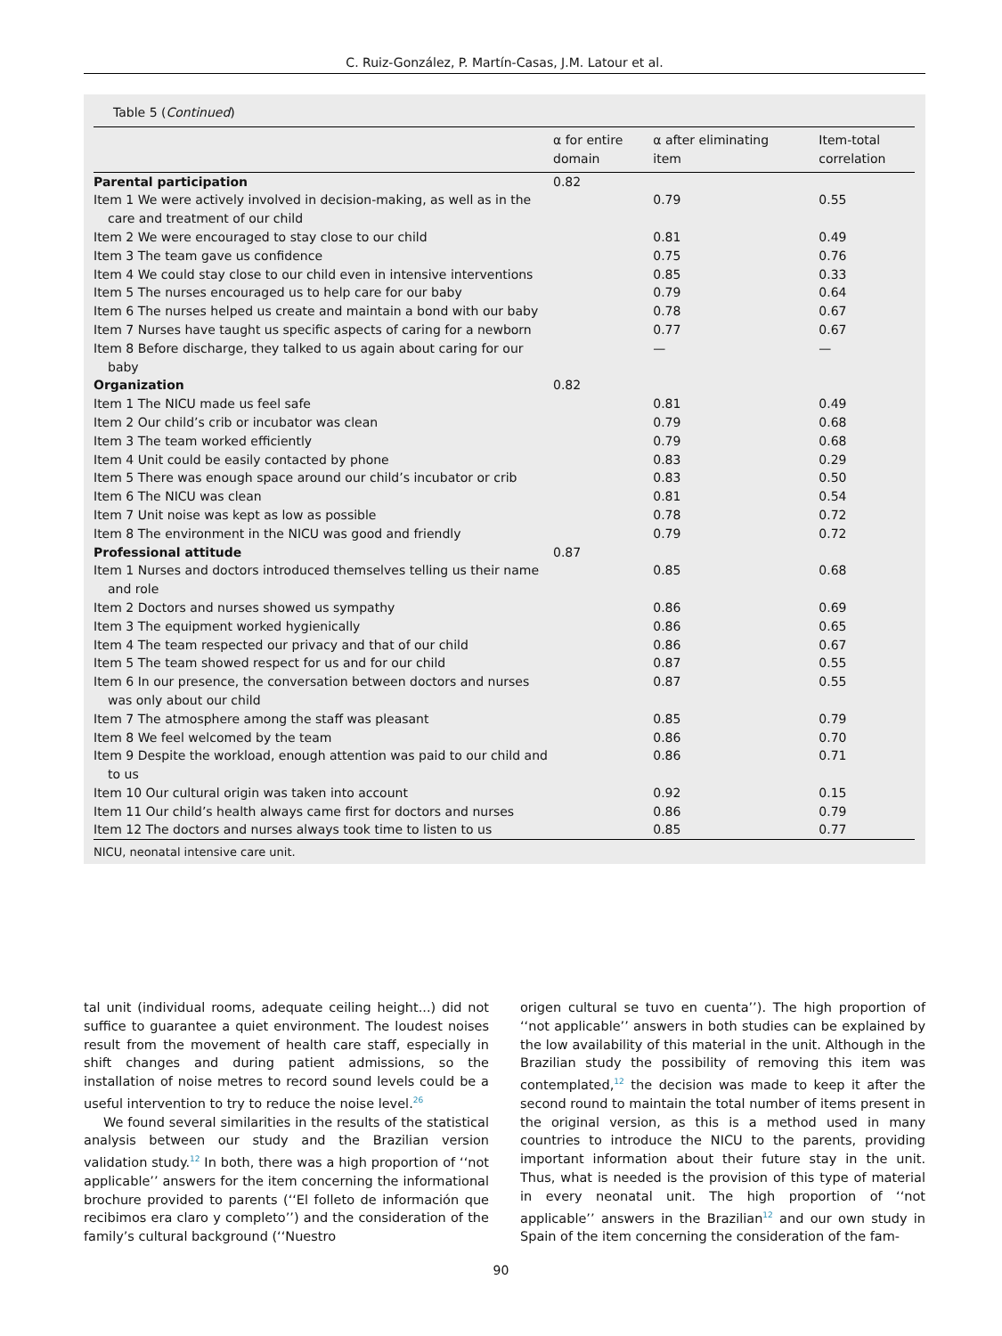C. Ruiz-González, P. Martín-Casas, J.M. Latour et al.
Table 5 (Continued)
| | α for entire domain | α after eliminating item | Item-total correlation |
| --- | --- | --- | --- |
| Parental participation | 0.82 | | |
| Item 1 We were actively involved in decision-making, as well as in the care and treatment of our child | | 0.79 | 0.55 |
| Item 2 We were encouraged to stay close to our child | | 0.81 | 0.49 |
| Item 3 The team gave us confidence | | 0.75 | 0.76 |
| Item 4 We could stay close to our child even in intensive interventions | | 0.85 | 0.33 |
| Item 5 The nurses encouraged us to help care for our baby | | 0.79 | 0.64 |
| Item 6 The nurses helped us create and maintain a bond with our baby | | 0.78 | 0.67 |
| Item 7 Nurses have taught us specific aspects of caring for a newborn | | 0.77 | 0.67 |
| Item 8 Before discharge, they talked to us again about caring for our baby | | — | — |
| Organization | 0.82 | | |
| Item 1 The NICU made us feel safe | | 0.81 | 0.49 |
| Item 2 Our child’s crib or incubator was clean | | 0.79 | 0.68 |
| Item 3 The team worked efficiently | | 0.79 | 0.68 |
| Item 4 Unit could be easily contacted by phone | | 0.83 | 0.29 |
| Item 5 There was enough space around our child’s incubator or crib | | 0.83 | 0.50 |
| Item 6 The NICU was clean | | 0.81 | 0.54 |
| Item 7 Unit noise was kept as low as possible | | 0.78 | 0.72 |
| Item 8 The environment in the NICU was good and friendly | | 0.79 | 0.72 |
| Professional attitude | 0.87 | | |
| Item 1 Nurses and doctors introduced themselves telling us their name and role | | 0.85 | 0.68 |
| Item 2 Doctors and nurses showed us sympathy | | 0.86 | 0.69 |
| Item 3 The equipment worked hygienically | | 0.86 | 0.65 |
| Item 4 The team respected our privacy and that of our child | | 0.86 | 0.67 |
| Item 5 The team showed respect for us and for our child | | 0.87 | 0.55 |
| Item 6 In our presence, the conversation between doctors and nurses was only about our child | | 0.87 | 0.55 |
| Item 7 The atmosphere among the staff was pleasant | | 0.85 | 0.79 |
| Item 8 We feel welcomed by the team | | 0.86 | 0.70 |
| Item 9 Despite the workload, enough attention was paid to our child and to us | | 0.86 | 0.71 |
| Item 10 Our cultural origin was taken into account | | 0.92 | 0.15 |
| Item 11 Our child’s health always came first for doctors and nurses | | 0.86 | 0.79 |
| Item 12 The doctors and nurses always took time to listen to us | | 0.85 | 0.77 |
NICU, neonatal intensive care unit.
tal unit (individual rooms, adequate ceiling height...) did not suffice to guarantee a quiet environment. The loudest noises result from the movement of health care staff, especially in shift changes and during patient admissions, so the installation of noise metres to record sound levels could be a useful intervention to try to reduce the noise level.<sup>26</sup>
We found several similarities in the results of the statistical analysis between our study and the Brazilian version validation study.<sup>12</sup> In both, there was a high proportion of ‘‘not applicable’’ answers for the item concerning the informational brochure provided to parents (‘‘El folleto de información que recibimos era claro y completo’’) and the consideration of the family’s cultural background (‘‘Nuestro
origen cultural se tuvo en cuenta’’). The high proportion of ‘‘not applicable’’ answers in both studies can be explained by the low availability of this material in the unit. Although in the Brazilian study the possibility of removing this item was contemplated,<sup>12</sup> the decision was made to keep it after the second round to maintain the total number of items present in the original version, as this is a method used in many countries to introduce the NICU to the parents, providing important information about their future stay in the unit. Thus, what is needed is the provision of this type of material in every neonatal unit. The high proportion of ‘‘not applicable’’ answers in the Brazilian<sup>12</sup> and our own study in Spain of the item concerning the consideration of the fam-
90